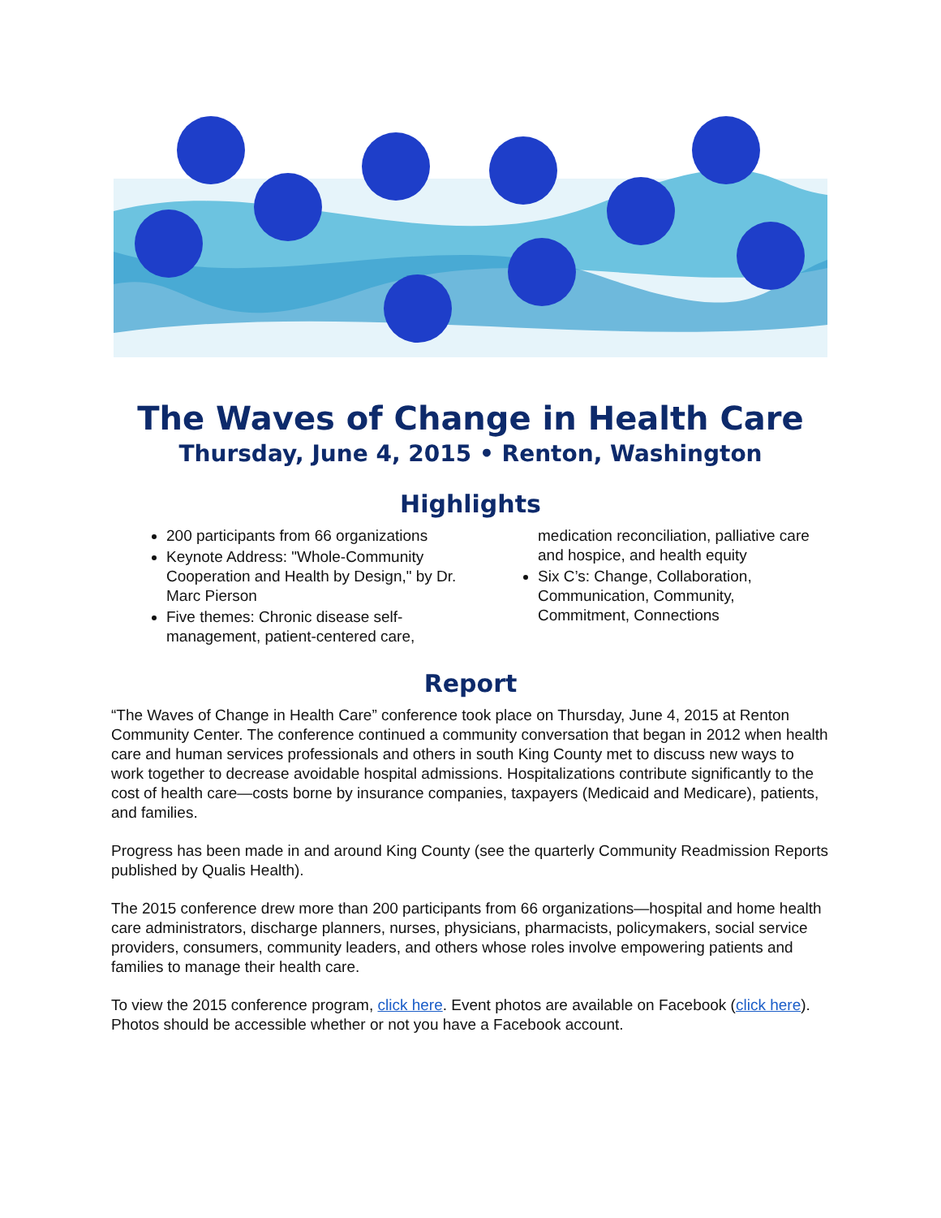The Waves of Change in Health Care
Thursday, June 4, 2015 • Renton, Washington
Highlights
200 participants from 66 organizations
Keynote Address: "Whole-Community Cooperation and Health by Design," by Dr. Marc Pierson
Five themes: Chronic disease self-management, patient-centered care, medication reconciliation, palliative care and hospice, and health equity
Six C’s: Change, Collaboration, Communication, Community, Commitment, Connections
Report
“The Waves of Change in Health Care” conference took place on Thursday, June 4, 2015 at Renton Community Center. The conference continued a community conversation that began in 2012 when health care and human services professionals and others in south King County met to discuss new ways to work together to decrease avoidable hospital admissions. Hospitalizations contribute significantly to the cost of health care—costs borne by insurance companies, taxpayers (Medicaid and Medicare), patients, and families.
Progress has been made in and around King County (see the quarterly Community Readmission Reports published by Qualis Health).
The 2015 conference drew more than 200 participants from 66 organizations—hospital and home health care administrators, discharge planners, nurses, physicians, pharmacists, policymakers, social service providers, consumers, community leaders, and others whose roles involve empowering patients and families to manage their health care.
To view the 2015 conference program, click here. Event photos are available on Facebook (click here). Photos should be accessible whether or not you have a Facebook account.